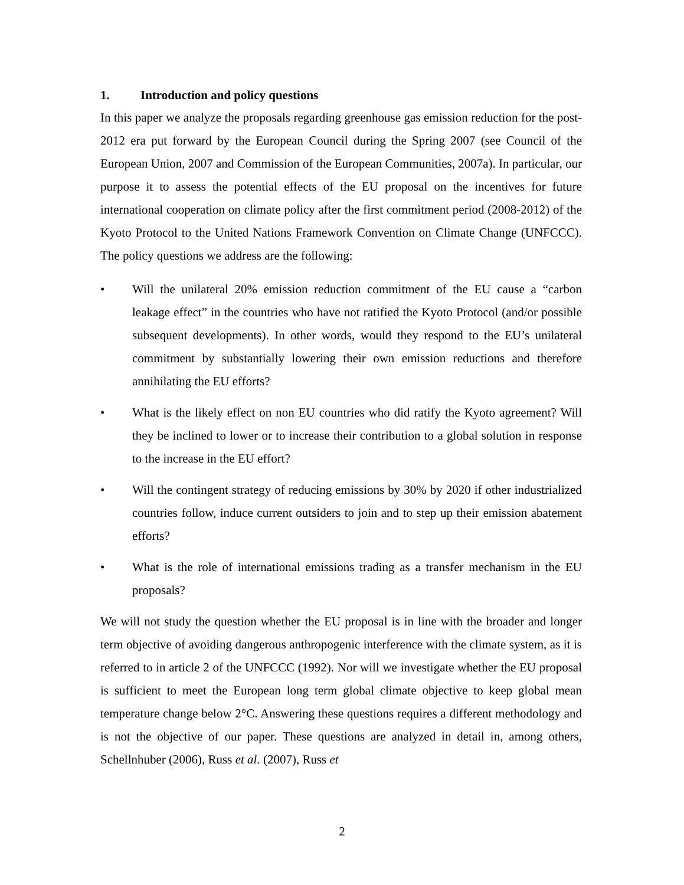1. Introduction and policy questions
In this paper we analyze the proposals regarding greenhouse gas emission reduction for the post-2012 era put forward by the European Council during the Spring 2007 (see Council of the European Union, 2007 and Commission of the European Communities, 2007a). In particular, our purpose it to assess the potential effects of the EU proposal on the incentives for future international cooperation on climate policy after the first commitment period (2008-2012) of the Kyoto Protocol to the United Nations Framework Convention on Climate Change (UNFCCC). The policy questions we address are the following:
• Will the unilateral 20% emission reduction commitment of the EU cause a “carbon leakage effect” in the countries who have not ratified the Kyoto Protocol (and/or possible subsequent developments). In other words, would they respond to the EU’s unilateral commitment by substantially lowering their own emission reductions and therefore annihilating the EU efforts?
• What is the likely effect on non EU countries who did ratify the Kyoto agreement? Will they be inclined to lower or to increase their contribution to a global solution in response to the increase in the EU effort?
• Will the contingent strategy of reducing emissions by 30% by 2020 if other industrialized countries follow, induce current outsiders to join and to step up their emission abatement efforts?
• What is the role of international emissions trading as a transfer mechanism in the EU proposals?
We will not study the question whether the EU proposal is in line with the broader and longer term objective of avoiding dangerous anthropogenic interference with the climate system, as it is referred to in article 2 of the UNFCCC (1992). Nor will we investigate whether the EU proposal is sufficient to meet the European long term global climate objective to keep global mean temperature change below 2°C. Answering these questions requires a different methodology and is not the objective of our paper. These questions are analyzed in detail in, among others, Schellnhuber (2006), Russ et al. (2007), Russ et
2